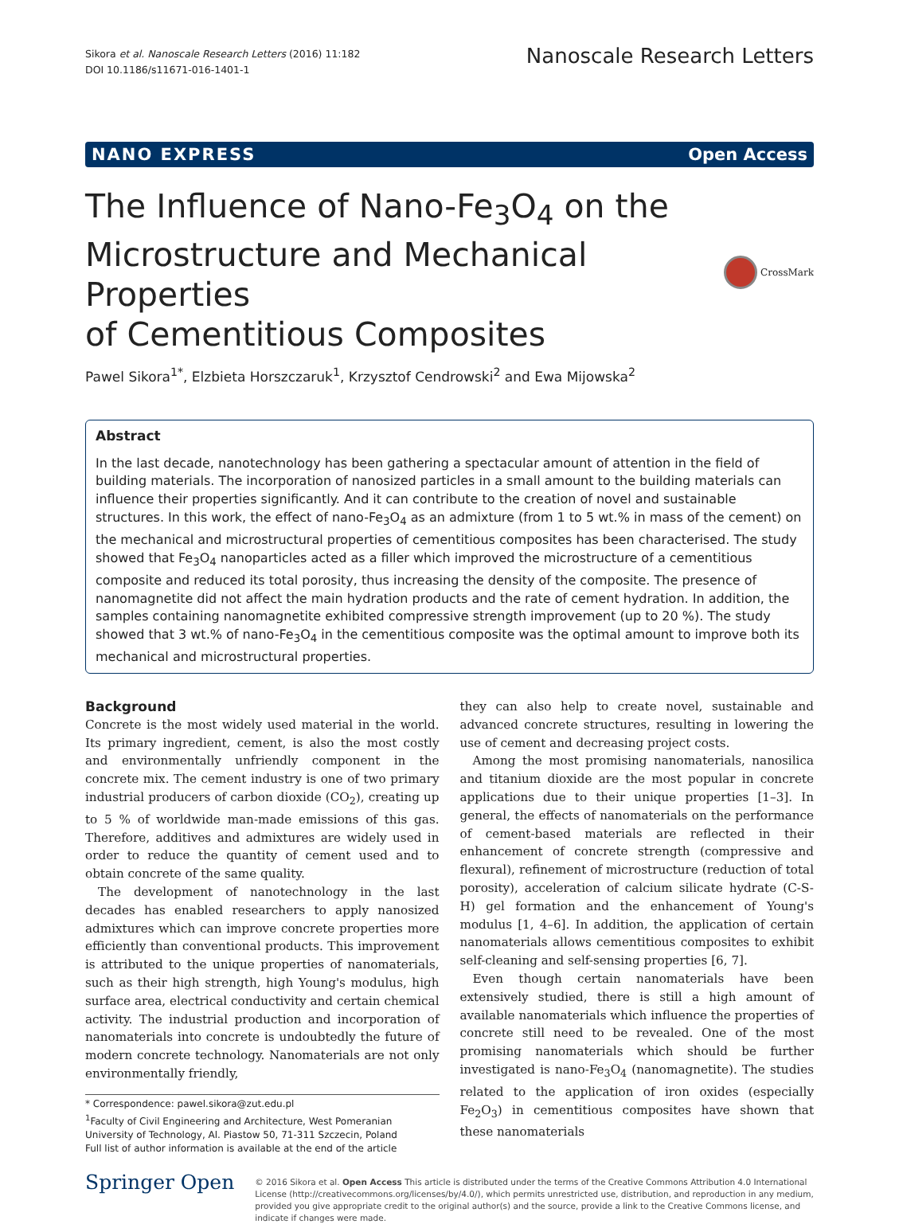Sikora et al. Nanoscale Research Letters (2016) 11:182
DOI 10.1186/s11671-016-1401-1
Nanoscale Research Letters
NANO EXPRESS Open Access
The Influence of Nano-Fe<sub>3</sub>O<sub>4</sub> on the
Microstructure and Mechanical Properties
of Cementitious Composites
CrossMark
Pawel Sikora<sup>1*</sup>, Elzbieta Horszczaruk<sup>1</sup>, Krzysztof Cendrowski<sup>2</sup> and Ewa Mijowska<sup>2</sup>
Abstract
In the last decade, nanotechnology has been gathering a spectacular amount of attention in the field of building materials. The incorporation of nanosized particles in a small amount to the building materials can influence their properties significantly. And it can contribute to the creation of novel and sustainable structures. In this work, the effect of nano-Fe<sub>3</sub>O<sub>4</sub> as an admixture (from 1 to 5 wt.% in mass of the cement) on the mechanical and microstructural properties of cementitious composites has been characterised. The study showed that Fe<sub>3</sub>O<sub>4</sub> nanoparticles acted as a filler which improved the microstructure of a cementitious composite and reduced its total porosity, thus increasing the density of the composite. The presence of nanomagnetite did not affect the main hydration products and the rate of cement hydration. In addition, the samples containing nanomagnetite exhibited compressive strength improvement (up to 20 %). The study showed that 3 wt.% of nano-Fe<sub>3</sub>O<sub>4</sub> in the cementitious composite was the optimal amount to improve both its mechanical and microstructural properties.
Background
Concrete is the most widely used material in the world. Its primary ingredient, cement, is also the most costly and environmentally unfriendly component in the concrete mix. The cement industry is one of two primary industrial producers of carbon dioxide (CO<sub>2</sub>), creating up to 5 % of worldwide man-made emissions of this gas. Therefore, additives and admixtures are widely used in order to reduce the quantity of cement used and to obtain concrete of the same quality.
The development of nanotechnology in the last decades has enabled researchers to apply nanosized admixtures which can improve concrete properties more efficiently than conventional products. This improvement is attributed to the unique properties of nanomaterials, such as their high strength, high Young's modulus, high surface area, electrical conductivity and certain chemical activity. The industrial production and incorporation of nanomaterials into concrete is undoubtedly the future of modern concrete technology. Nanomaterials are not only environmentally friendly,
* Correspondence: pawel.sikora@zut.edu.pl
<sup>1</sup> Faculty of Civil Engineering and Architecture, West Pomeranian University of Technology, Al. Piastow 50, 71-311 Szczecin, Poland
Full list of author information is available at the end of the article
they can also help to create novel, sustainable and advanced concrete structures, resulting in lowering the use of cement and decreasing project costs.
Among the most promising nanomaterials, nanosilica and titanium dioxide are the most popular in concrete applications due to their unique properties [1–3]. In general, the effects of nanomaterials on the performance of cement-based materials are reflected in their enhancement of concrete strength (compressive and flexural), refinement of microstructure (reduction of total porosity), acceleration of calcium silicate hydrate (C-S-H) gel formation and the enhancement of Young's modulus [1, 4–6]. In addition, the application of certain nanomaterials allows cementitious composites to exhibit self-cleaning and self-sensing properties [6, 7].
Even though certain nanomaterials have been extensively studied, there is still a high amount of available nanomaterials which influence the properties of concrete still need to be revealed. One of the most promising nanomaterials which should be further investigated is nano-Fe<sub>3</sub>O<sub>4</sub> (nanomagnetite). The studies related to the application of iron oxides (especially Fe<sub>2</sub>O<sub>3</sub>) in cementitious composites have shown that these nanomaterials
Springer Open
© 2016 Sikora et al. Open Access This article is distributed under the terms of the Creative Commons Attribution 4.0 International License (http://creativecommons.org/licenses/by/4.0/), which permits unrestricted use, distribution, and reproduction in any medium, provided you give appropriate credit to the original author(s) and the source, provide a link to the Creative Commons license, and indicate if changes were made.